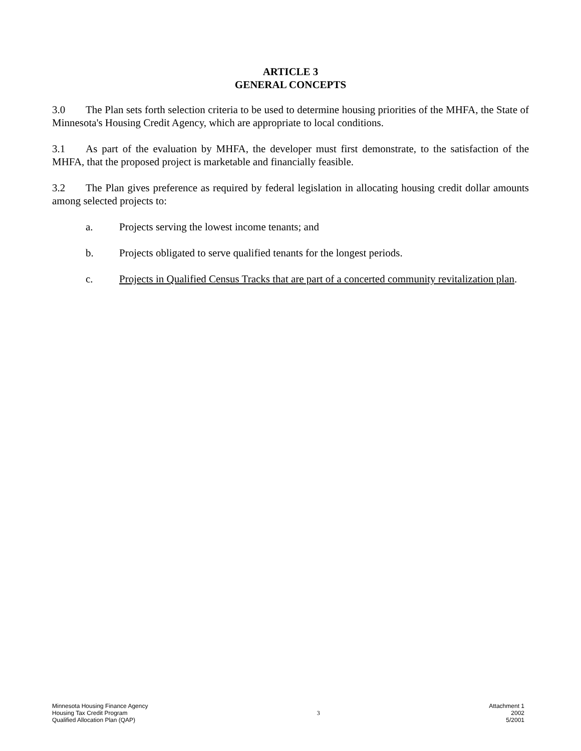ARTICLE 3
GENERAL CONCEPTS
3.0 The Plan sets forth selection criteria to be used to determine housing priorities of the MHFA, the State of Minnesota's Housing Credit Agency, which are appropriate to local conditions.
3.1 As part of the evaluation by MHFA, the developer must first demonstrate, to the satisfaction of the MHFA, that the proposed project is marketable and financially feasible.
3.2 The Plan gives preference as required by federal legislation in allocating housing credit dollar amounts among selected projects to:
a. Projects serving the lowest income tenants; and
b. Projects obligated to serve qualified tenants for the longest periods.
c. Projects in Qualified Census Tracks that are part of a concerted community revitalization plan.
Minnesota Housing Finance Agency
Housing Tax Credit Program
Qualified Allocation Plan (QAP)
3
Attachment 1
2002
5/2001